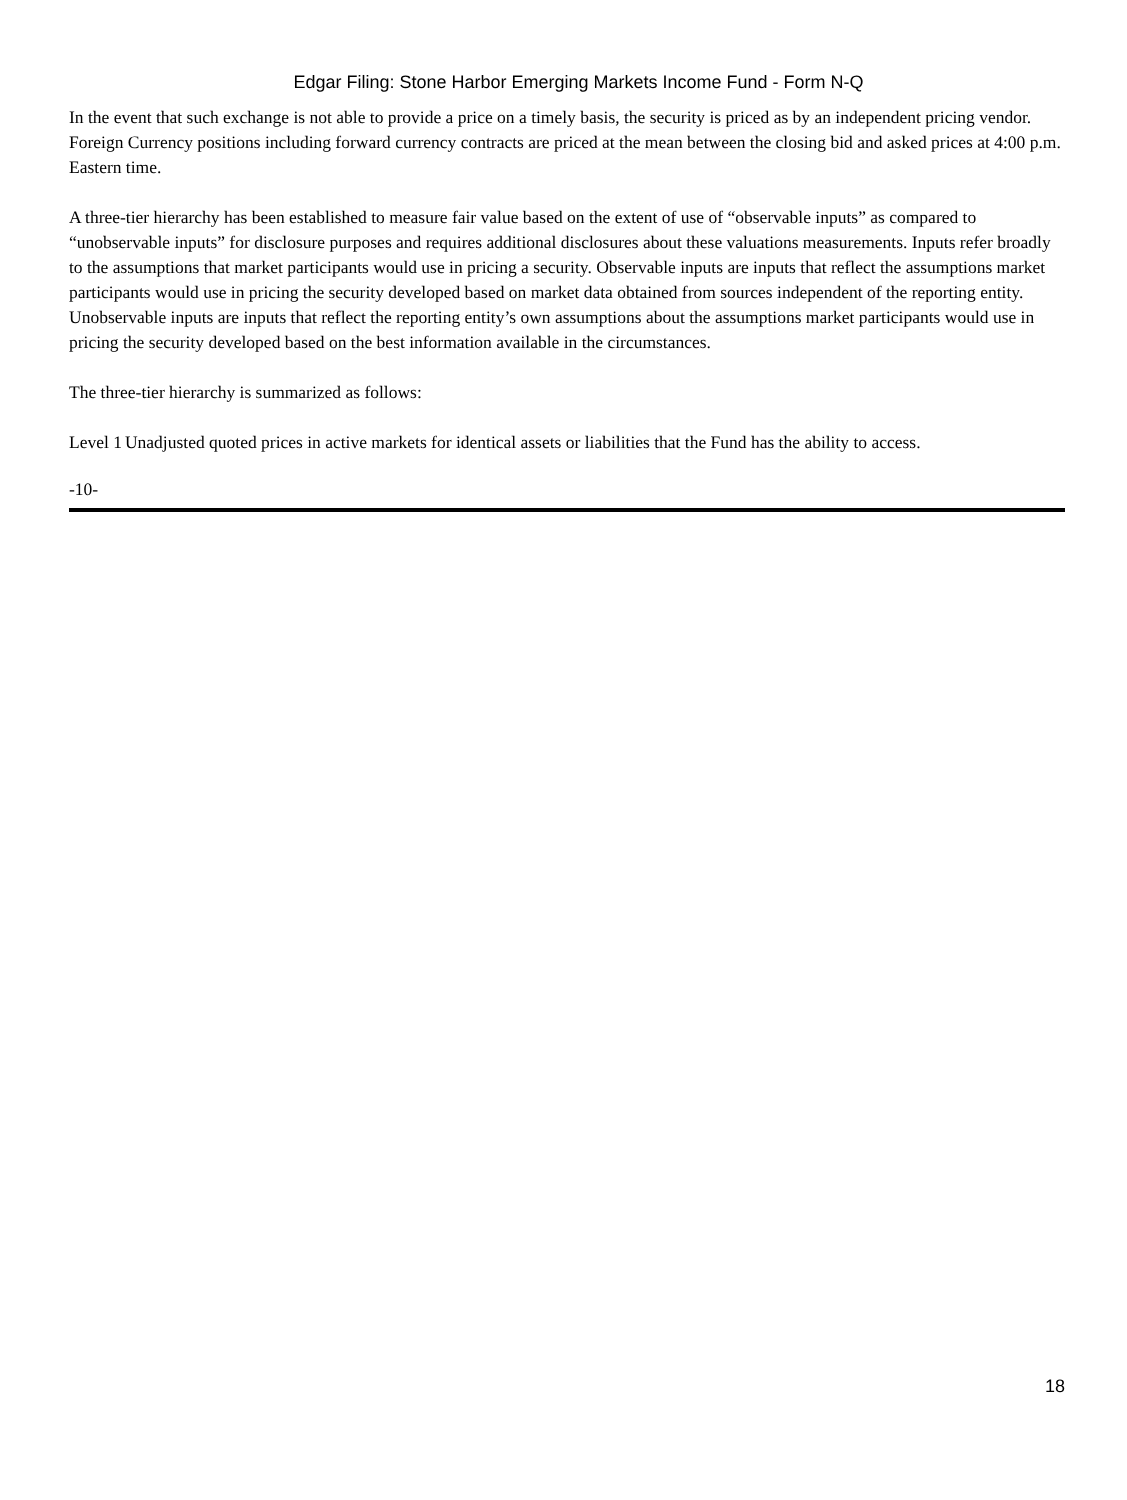Edgar Filing: Stone Harbor Emerging Markets Income Fund - Form N-Q
In the event that such exchange is not able to provide a price on a timely basis, the security is priced as by an independent pricing vendor. Foreign Currency positions including forward currency contracts are priced at the mean between the closing bid and asked prices at 4:00 p.m. Eastern time.
A three-tier hierarchy has been established to measure fair value based on the extent of use of “observable inputs” as compared to “unobservable inputs” for disclosure purposes and requires additional disclosures about these valuations measurements. Inputs refer broadly to the assumptions that market participants would use in pricing a security. Observable inputs are inputs that reflect the assumptions market participants would use in pricing the security developed based on market data obtained from sources independent of the reporting entity. Unobservable inputs are inputs that reflect the reporting entity’s own assumptions about the assumptions market participants would use in pricing the security developed based on the best information available in the circumstances.
The three-tier hierarchy is summarized as follows:
Level 1 Unadjusted quoted prices in active markets for identical assets or liabilities that the Fund has the ability to access.
-10-
18